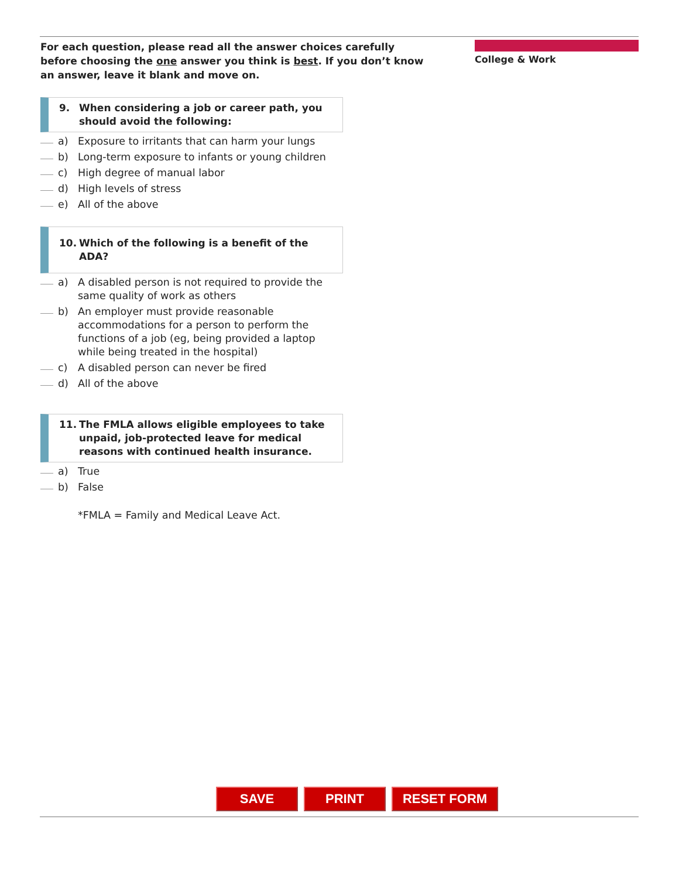For each question, please read all the answer choices carefully before choosing the one answer you think is best. If you don’t know an answer, leave it blank and move on.
College & Work
9. When considering a job or career path, you should avoid the following:
a) Exposure to irritants that can harm your lungs
b) Long-term exposure to infants or young children
c) High degree of manual labor
d) High levels of stress
e) All of the above
10. Which of the following is a benefit of the ADA?
a) A disabled person is not required to provide the same quality of work as others
b) An employer must provide reasonable accommodations for a person to perform the functions of a job (eg, being provided a laptop while being treated in the hospital)
c) A disabled person can never be fired
d) All of the above
11. The FMLA allows eligible employees to take unpaid, job-protected leave for medical reasons with continued health insurance.
a) True
b) False
*FMLA = Family and Medical Leave Act.
SAVE PRINT RESET FORM